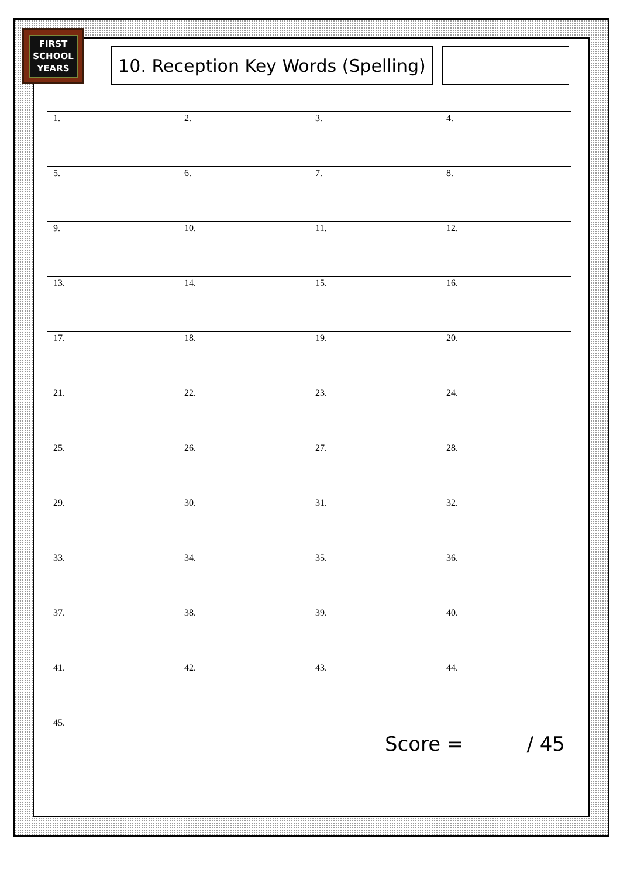FIRST
SCHOOL
YEARS
10. Reception Key Words (Spelling)
| 1. | 2. | 3. | 4. |
| 5. | 6. | 7. | 8. |
| 9. | 10. | 11. | 12. |
| 13. | 14. | 15. | 16. |
| 17. | 18. | 19. | 20. |
| 21. | 22. | 23. | 24. |
| 25. | 26. | 27. | 28. |
| 29. | 30. | 31. | 32. |
| 33. | 34. | 35. | 36. |
| 37. | 38. | 39. | 40. |
| 41. | 42. | 43. | 44. |
| 45. | Score = / 45 | | |